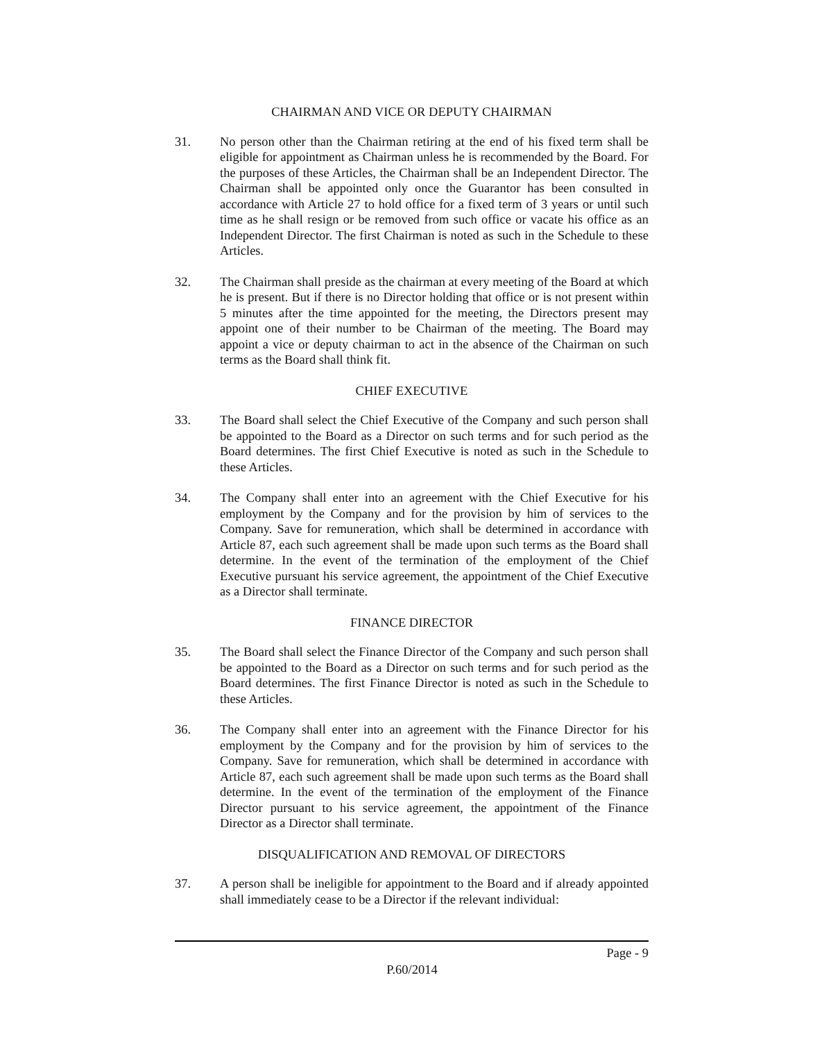CHAIRMAN AND VICE OR DEPUTY CHAIRMAN
31. No person other than the Chairman retiring at the end of his fixed term shall be eligible for appointment as Chairman unless he is recommended by the Board. For the purposes of these Articles, the Chairman shall be an Independent Director. The Chairman shall be appointed only once the Guarantor has been consulted in accordance with Article 27 to hold office for a fixed term of 3 years or until such time as he shall resign or be removed from such office or vacate his office as an Independent Director. The first Chairman is noted as such in the Schedule to these Articles.
32. The Chairman shall preside as the chairman at every meeting of the Board at which he is present. But if there is no Director holding that office or is not present within 5 minutes after the time appointed for the meeting, the Directors present may appoint one of their number to be Chairman of the meeting. The Board may appoint a vice or deputy chairman to act in the absence of the Chairman on such terms as the Board shall think fit.
CHIEF EXECUTIVE
33. The Board shall select the Chief Executive of the Company and such person shall be appointed to the Board as a Director on such terms and for such period as the Board determines. The first Chief Executive is noted as such in the Schedule to these Articles.
34. The Company shall enter into an agreement with the Chief Executive for his employment by the Company and for the provision by him of services to the Company. Save for remuneration, which shall be determined in accordance with Article 87, each such agreement shall be made upon such terms as the Board shall determine. In the event of the termination of the employment of the Chief Executive pursuant his service agreement, the appointment of the Chief Executive as a Director shall terminate.
FINANCE DIRECTOR
35. The Board shall select the Finance Director of the Company and such person shall be appointed to the Board as a Director on such terms and for such period as the Board determines. The first Finance Director is noted as such in the Schedule to these Articles.
36. The Company shall enter into an agreement with the Finance Director for his employment by the Company and for the provision by him of services to the Company. Save for remuneration, which shall be determined in accordance with Article 87, each such agreement shall be made upon such terms as the Board shall determine. In the event of the termination of the employment of the Finance Director pursuant to his service agreement, the appointment of the Finance Director as a Director shall terminate.
DISQUALIFICATION AND REMOVAL OF DIRECTORS
37. A person shall be ineligible for appointment to the Board and if already appointed shall immediately cease to be a Director if the relevant individual:
Page - 9
P.60/2014